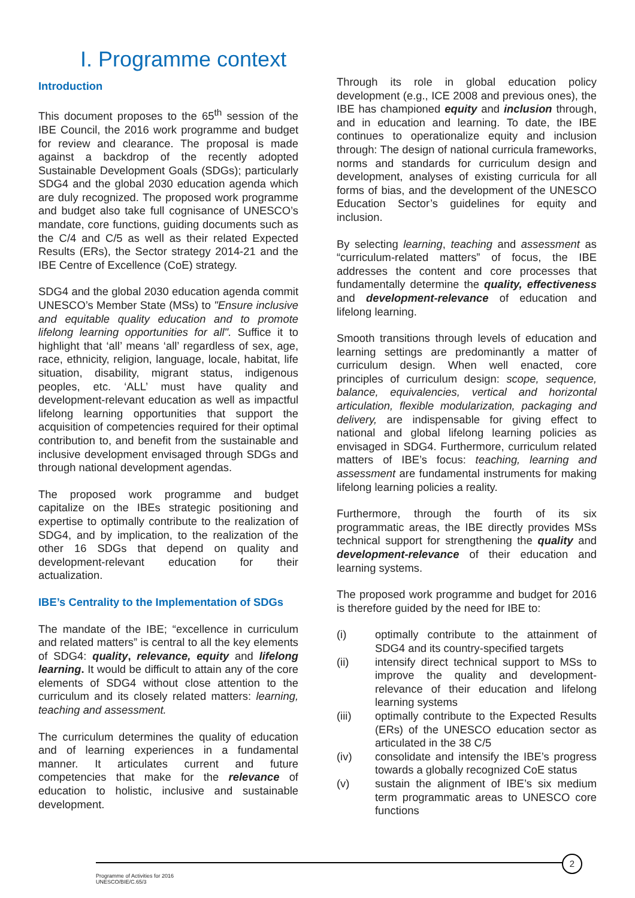I. Programme context
Introduction
This document proposes to the 65<sup>th</sup> session of the IBE Council, the 2016 work programme and budget for review and clearance. The proposal is made against a backdrop of the recently adopted Sustainable Development Goals (SDGs); particularly SDG4 and the global 2030 education agenda which are duly recognized. The proposed work programme and budget also take full cognisance of UNESCO’s mandate, core functions, guiding documents such as the C/4 and C/5 as well as their related Expected Results (ERs), the Sector strategy 2014-21 and the IBE Centre of Excellence (CoE) strategy.
SDG4 and the global 2030 education agenda commit UNESCO’s Member State (MSs) to "Ensure inclusive and equitable quality education and to promote lifelong learning opportunities for all". Suffice it to highlight that ‘all’ means ‘all’ regardless of sex, age, race, ethnicity, religion, language, locale, habitat, life situation, disability, migrant status, indigenous peoples, etc. ‘ALL’ must have quality and development-relevant education as well as impactful lifelong learning opportunities that support the acquisition of competencies required for their optimal contribution to, and benefit from the sustainable and inclusive development envisaged through SDGs and through national development agendas.
The proposed work programme and budget capitalize on the IBEs strategic positioning and expertise to optimally contribute to the realization of SDG4, and by implication, to the realization of the other 16 SDGs that depend on quality and development-relevant education for their actualization.
IBE’s Centrality to the Implementation of SDGs
The mandate of the IBE; “excellence in curriculum and related matters” is central to all the key elements of SDG4: quality, relevance, equity and lifelong learning. It would be difficult to attain any of the core elements of SDG4 without close attention to the curriculum and its closely related matters: learning, teaching and assessment.
The curriculum determines the quality of education and of learning experiences in a fundamental manner. It articulates current and future competencies that make for the relevance of education to holistic, inclusive and sustainable development.
Through its role in global education policy development (e.g., ICE 2008 and previous ones), the IBE has championed equity and inclusion through, and in education and learning. To date, the IBE continues to operationalize equity and inclusion through: The design of national curricula frameworks, norms and standards for curriculum design and development, analyses of existing curricula for all forms of bias, and the development of the UNESCO Education Sector’s guidelines for equity and inclusion.
By selecting learning, teaching and assessment as “curriculum-related matters” of focus, the IBE addresses the content and core processes that fundamentally determine the quality, effectiveness and development-relevance of education and lifelong learning.
Smooth transitions through levels of education and learning settings are predominantly a matter of curriculum design. When well enacted, core principles of curriculum design: scope, sequence, balance, equivalencies, vertical and horizontal articulation, flexible modularization, packaging and delivery, are indispensable for giving effect to national and global lifelong learning policies as envisaged in SDG4. Furthermore, curriculum related matters of IBE’s focus: teaching, learning and assessment are fundamental instruments for making lifelong learning policies a reality.
Furthermore, through the fourth of its six programmatic areas, the IBE directly provides MSs technical support for strengthening the quality and development-relevance of their education and learning systems.
The proposed work programme and budget for 2016 is therefore guided by the need for IBE to:
(i) optimally contribute to the attainment of SDG4 and its country-specified targets
(ii) intensify direct technical support to MSs to improve the quality and development-relevance of their education and lifelong learning systems
(iii) optimally contribute to the Expected Results (ERs) of the UNESCO education sector as articulated in the 38 C/5
(iv) consolidate and intensify the IBE’s progress towards a globally recognized CoE status
(v) sustain the alignment of IBE’s six medium term programmatic areas to UNESCO core functions
2
Programme of Activities for 2016
UNESCO/BIE/C.65/3